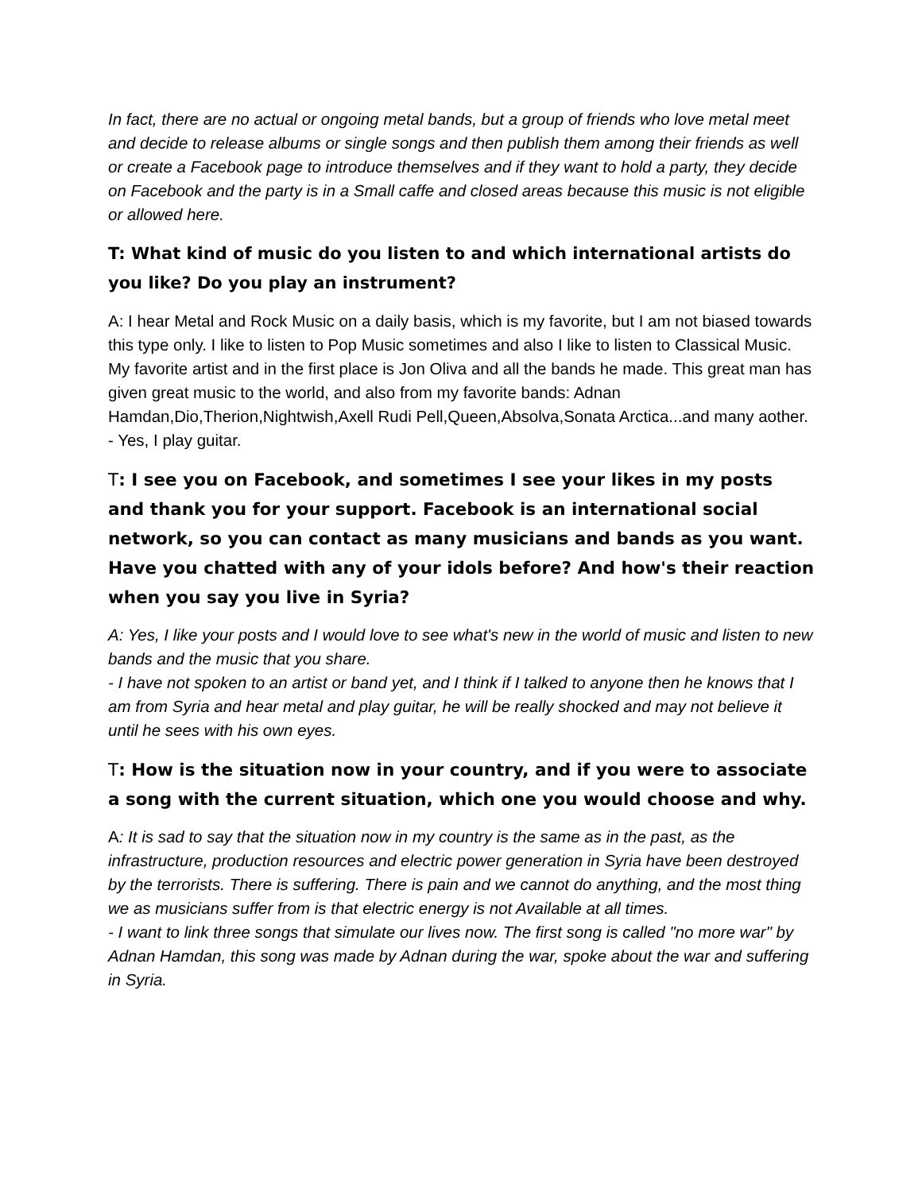In fact, there are no actual or ongoing metal bands, but a group of friends who love metal meet and decide to release albums or single songs and then publish them among their friends as well or create a Facebook page to introduce themselves and if they want to hold a party, they decide on Facebook and the party is in a Small caffe and closed areas because this music is not eligible or allowed here.
T: What kind of music do you listen to and which international artists do you like? Do you play an instrument?
A: I hear Metal and Rock Music on a daily basis, which is my favorite, but I am not biased towards this type only. I like to listen to Pop Music sometimes and also I like to listen to Classical Music.
My favorite artist and in the first place is Jon Oliva and all the bands he made. This great man has given great music to the world, and also from my favorite bands: Adnan Hamdan,Dio,Therion,Nightwish,Axell Rudi Pell,Queen,Absolva,Sonata Arctica...and many aother.
- Yes, I play guitar.
T: I see you on Facebook, and sometimes I see your likes in my posts and thank you for your support. Facebook is an international social network, so you can contact as many musicians and bands as you want. Have you chatted with any of your idols before? And how's their reaction when you say you live in Syria?
A: Yes, I like your posts and I would love to see what's new in the world of music and listen to new bands and the music that you share.
- I have not spoken to an artist or band yet, and I think if I talked to anyone then he knows that I am from Syria and hear metal and play guitar, he will be really shocked and may not believe it until he sees with his own eyes.
T: How is the situation now in your country, and if you were to associate a song with the current situation, which one you would choose and why.
A: It is sad to say that the situation now in my country is the same as in the past, as the infrastructure, production resources and electric power generation in Syria have been destroyed by the terrorists. There is suffering. There is pain and we cannot do anything, and the most thing we as musicians suffer from is that electric energy is not Available at all times.
- I want to link three songs that simulate our lives now. The first song is called "no more war" by Adnan Hamdan, this song was made by Adnan during the war, spoke about the war and suffering in Syria.